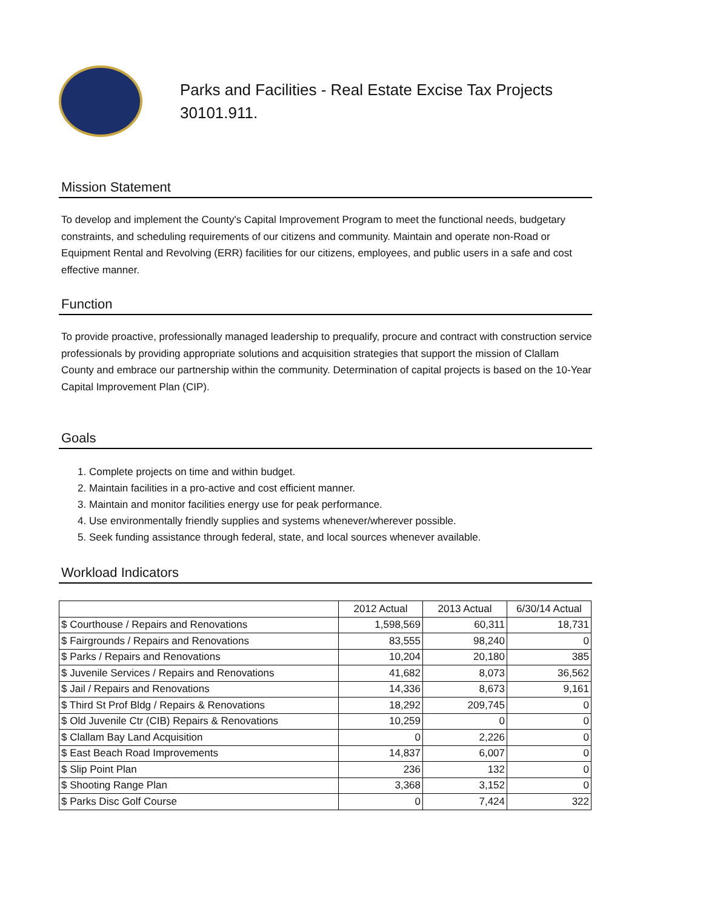Parks and Facilities - Real Estate Excise Tax Projects
30101.911.
Mission Statement
To develop and implement the County's Capital Improvement Program to meet the functional needs, budgetary constraints, and scheduling requirements of our citizens and community. Maintain and operate non-Road or Equipment Rental and Revolving (ERR) facilities for our citizens, employees, and public users in a safe and cost effective manner.
Function
To provide proactive, professionally managed leadership to prequalify, procure and contract with construction service professionals by providing appropriate solutions and acquisition strategies that support the mission of Clallam County and embrace our partnership within the community. Determination of capital projects is based on the 10-Year Capital Improvement Plan (CIP).
Goals
1. Complete projects on time and within budget.
2. Maintain facilities in a pro-active and cost efficient manner.
3. Maintain and monitor facilities energy use for peak performance.
4. Use environmentally friendly supplies and systems whenever/wherever possible.
5. Seek funding assistance through federal, state, and local sources whenever available.
Workload Indicators
| | 2012 Actual | 2013 Actual | 6/30/14 Actual |
| --- | --- | --- | --- |
| $ Courthouse / Repairs and Renovations | 1,598,569 | 60,311 | 18,731 |
| $ Fairgrounds / Repairs and Renovations | 83,555 | 98,240 | 0 |
| $ Parks / Repairs and Renovations | 10,204 | 20,180 | 385 |
| $ Juvenile Services / Repairs and Renovations | 41,682 | 8,073 | 36,562 |
| $ Jail / Repairs and Renovations | 14,336 | 8,673 | 9,161 |
| $ Third St Prof Bldg / Repairs & Renovations | 18,292 | 209,745 | 0 |
| $ Old Juvenile Ctr (CIB) Repairs & Renovations | 10,259 | 0 | 0 |
| $ Clallam Bay Land Acquisition | 0 | 2,226 | 0 |
| $ East Beach Road Improvements | 14,837 | 6,007 | 0 |
| $ Slip Point Plan | 236 | 132 | 0 |
| $ Shooting Range Plan | 3,368 | 3,152 | 0 |
| $ Parks Disc Golf Course | 0 | 7,424 | 322 |